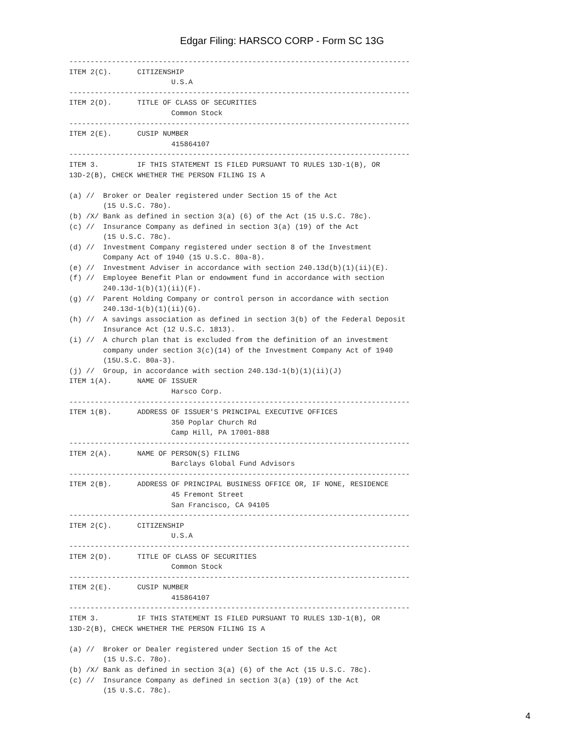Edgar Filing: HARSCO CORP - Form SC 13G
--------------------------------------------------------------------------------
ITEM 2(C).      CITIZENSHIP
                        U.S.A
--------------------------------------------------------------------------------
ITEM 2(D).      TITLE OF CLASS OF SECURITIES
                        Common Stock
--------------------------------------------------------------------------------
ITEM 2(E).      CUSIP NUMBER
                        415864107
--------------------------------------------------------------------------------
ITEM 3.         IF THIS STATEMENT IS FILED PURSUANT TO RULES 13D-1(B), OR
13D-2(B), CHECK WHETHER THE PERSON FILING IS A

(a) //  Broker or Dealer registered under Section 15 of the Act
        (15 U.S.C. 78o).
(b) /X/ Bank as defined in section 3(a) (6) of the Act (15 U.S.C. 78c).
(c) //  Insurance Company as defined in section 3(a) (19) of the Act
        (15 U.S.C. 78c).
(d) //  Investment Company registered under section 8 of the Investment
        Company Act of 1940 (15 U.S.C. 80a-8).
(e) //  Investment Adviser in accordance with section 240.13d(b)(1)(ii)(E).
(f) //  Employee Benefit Plan or endowment fund in accordance with section
        240.13d-1(b)(1)(ii)(F).
(g) //  Parent Holding Company or control person in accordance with section
        240.13d-1(b)(1)(ii)(G).
(h) //  A savings association as defined in section 3(b) of the Federal Deposit
        Insurance Act (12 U.S.C. 1813).
(i) //  A church plan that is excluded from the definition of an investment
        company under section 3(c)(14) of the Investment Company Act of 1940
        (15U.S.C. 80a-3).
(j) //  Group, in accordance with section 240.13d-1(b)(1)(ii)(J)
ITEM 1(A).      NAME OF ISSUER
                        Harsco Corp.
--------------------------------------------------------------------------------
ITEM 1(B).      ADDRESS OF ISSUER'S PRINCIPAL EXECUTIVE OFFICES
                        350 Poplar Church Rd
                        Camp Hill, PA 17001-888
--------------------------------------------------------------------------------
ITEM 2(A).      NAME OF PERSON(S) FILING
                        Barclays Global Fund Advisors
--------------------------------------------------------------------------------
ITEM 2(B).      ADDRESS OF PRINCIPAL BUSINESS OFFICE OR, IF NONE, RESIDENCE
                        45 Fremont Street
                        San Francisco, CA 94105
--------------------------------------------------------------------------------
ITEM 2(C).      CITIZENSHIP
                        U.S.A
--------------------------------------------------------------------------------
ITEM 2(D).      TITLE OF CLASS OF SECURITIES
                        Common Stock
--------------------------------------------------------------------------------
ITEM 2(E).      CUSIP NUMBER
                        415864107
--------------------------------------------------------------------------------
ITEM 3.         IF THIS STATEMENT IS FILED PURSUANT TO RULES 13D-1(B), OR
13D-2(B), CHECK WHETHER THE PERSON FILING IS A

(a) //  Broker or Dealer registered under Section 15 of the Act
        (15 U.S.C. 78o).
(b) /X/ Bank as defined in section 3(a) (6) of the Act (15 U.S.C. 78c).
(c) //  Insurance Company as defined in section 3(a) (19) of the Act
        (15 U.S.C. 78c).
4